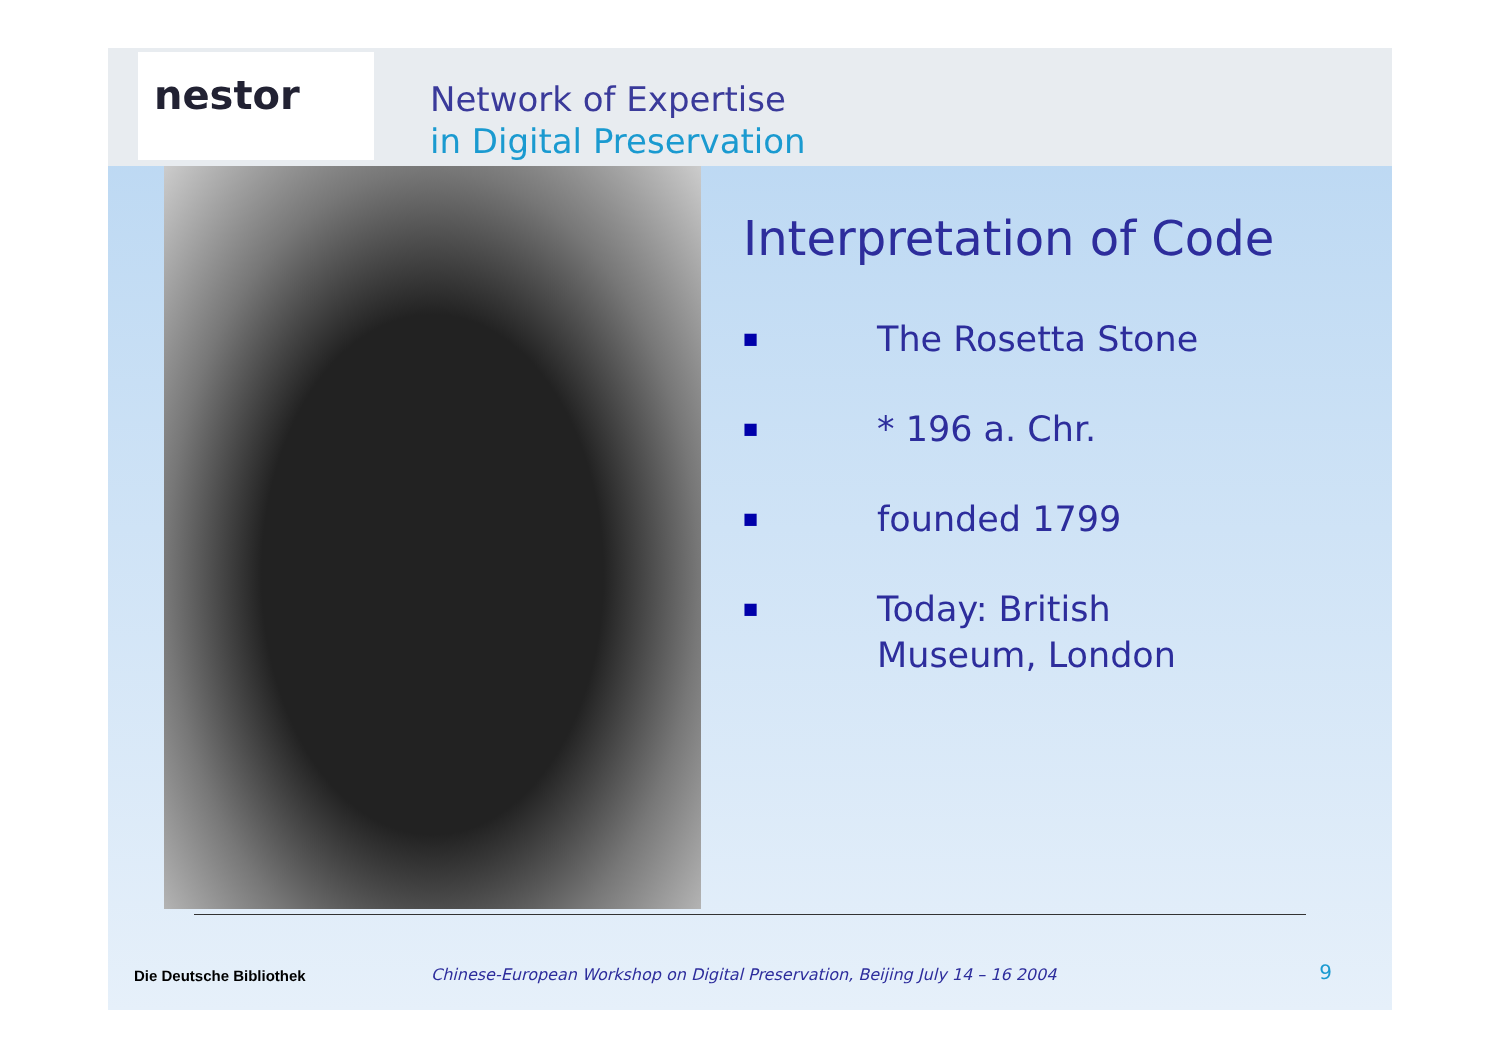nestor
Network of Expertise
in Digital Preservation
Interpretation of Code
■ The Rosetta Stone
■ * 196 a. Chr.
■ founded 1799
■ Today: British
Museum, London
Die Deutsche Bibliothek Chinese-European Workshop on Digital Preservation, Beijing July 14 – 16 2004 9